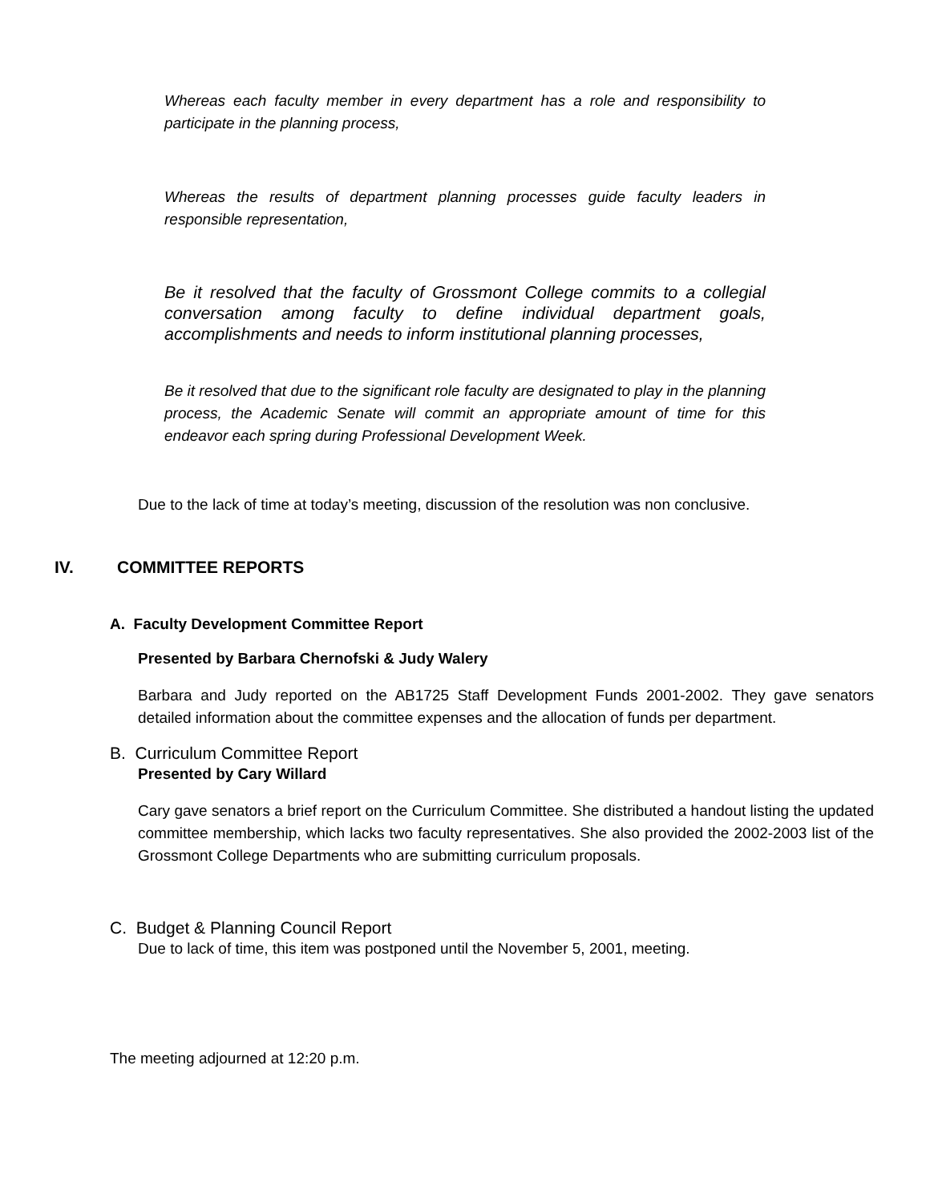Whereas each faculty member in every department has a role and responsibility to participate in the planning process,
Whereas the results of department planning processes guide faculty leaders in responsible representation,
Be it resolved that the faculty of Grossmont College commits to a collegial conversation among faculty to define individual department goals, accomplishments and needs to inform institutional planning processes,
Be it resolved that due to the significant role faculty are designated to play in the planning process, the Academic Senate will commit an appropriate amount of time for this endeavor each spring during Professional Development Week.
Due to the lack of time at today’s meeting, discussion of the resolution was non conclusive.
IV. COMMITTEE REPORTS
A. Faculty Development Committee Report
Presented by Barbara Chernofski & Judy Walery
Barbara and Judy reported on the AB1725 Staff Development Funds 2001-2002. They gave senators detailed information about the committee expenses and the allocation of funds per department.
B. Curriculum Committee Report
Presented by Cary Willard
Cary gave senators a brief report on the Curriculum Committee. She distributed a handout listing the updated committee membership, which lacks two faculty representatives. She also provided the 2002-2003 list of the Grossmont College Departments who are submitting curriculum proposals.
C. Budget & Planning Council Report
Due to lack of time, this item was postponed until the November 5, 2001, meeting.
The meeting adjourned at 12:20 p.m.